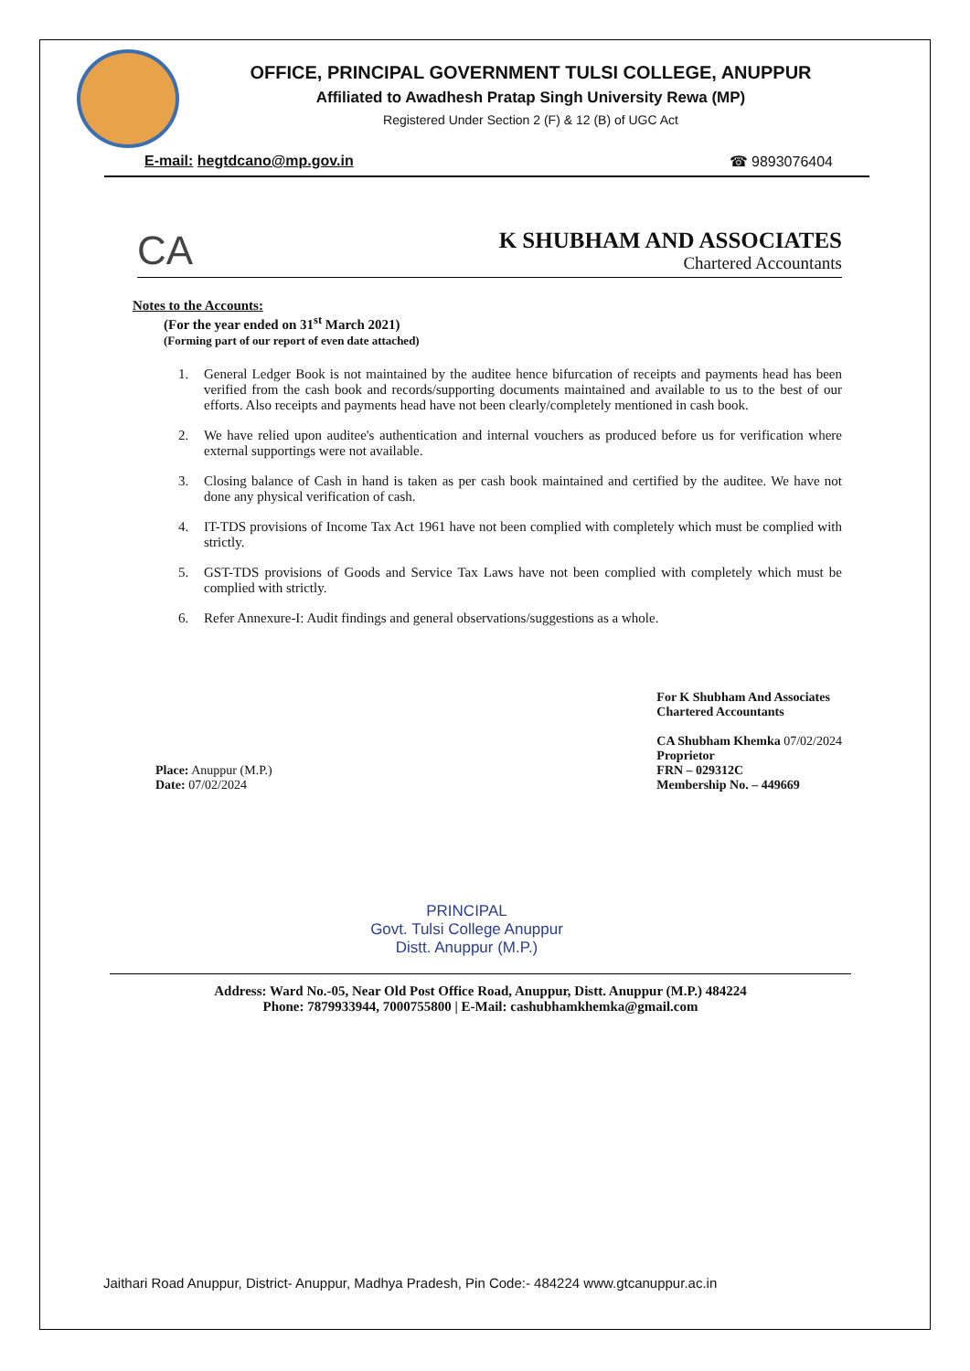OFFICE, PRINCIPAL GOVERNMENT TULSI COLLEGE, ANUPPUR
Affiliated to Awadhesh Pratap Singh University Rewa (MP)
Registered Under Section 2 (F) & 12 (B) of UGC Act
E-mail: hegtdcano@mp.gov.in ☎ 9893076404
CA
K SHUBHAM AND ASSOCIATES
Chartered Accountants
Notes to the Accounts:
(For the year ended on 31<sup>st</sup> March 2021)
(Forming part of our report of even date attached)
1. General Ledger Book is not maintained by the auditee hence bifurcation of receipts and payments head has been verified from the cash book and records/supporting documents maintained and available to us to the best of our efforts. Also receipts and payments head have not been clearly/completely mentioned in cash book.
2. We have relied upon auditee's authentication and internal vouchers as produced before us for verification where external supportings were not available.
3. Closing balance of Cash in hand is taken as per cash book maintained and certified by the auditee. We have not done any physical verification of cash.
4. IT-TDS provisions of Income Tax Act 1961 have not been complied with completely which must be complied with strictly.
5. GST-TDS provisions of Goods and Service Tax Laws have not been complied with completely which must be complied with strictly.
6. Refer Annexure-I: Audit findings and general observations/suggestions as a whole.
Place: Anuppur (M.P.)
Date: 07/02/2024
For K Shubham And Associates
Chartered Accountants
CA Shubham Khemka 07/02/2024
Proprietor
FRN – 029312C
Membership No. – 449669
PRINCIPAL
Govt. Tulsi College Anuppur
Distt. Anuppur (M.P.)
Address: Ward No.-05, Near Old Post Office Road, Anuppur, Distt. Anuppur (M.P.) 484224
Phone: 7879933944, 7000755800 | E-Mail: cashubhamkhemka@gmail.com
Jaithari Road Anuppur, District- Anuppur, Madhya Pradesh, Pin Code:- 484224 www.gtcanuppur.ac.in